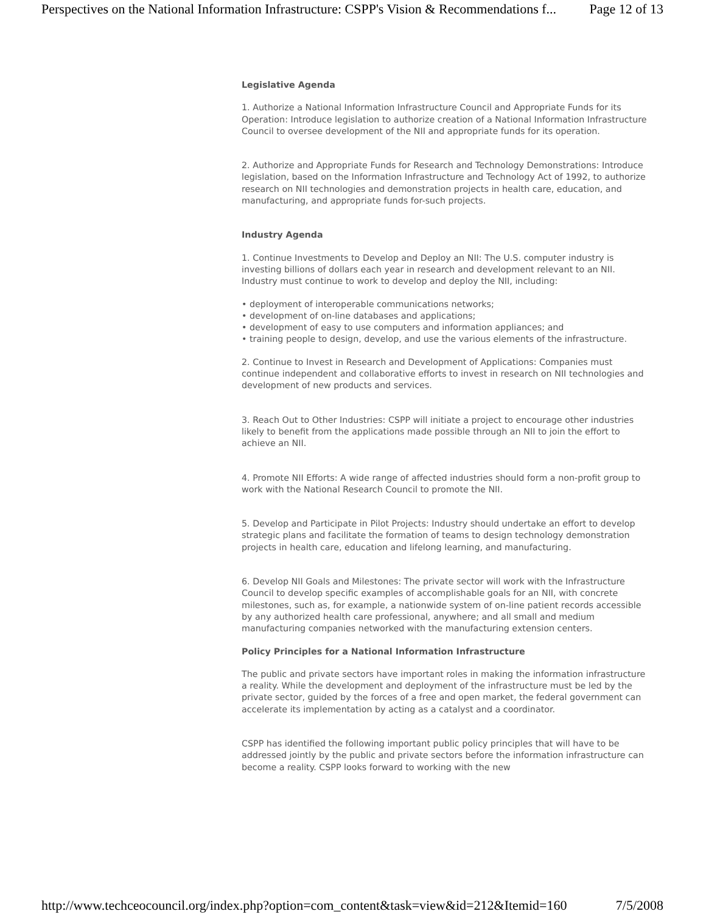Perspectives on the National Information Infrastructure: CSPP's Vision & Recommendations f... Page 12 of 13
Legislative Agenda
1. Authorize a National Information Infrastructure Council and Appropriate Funds for its Operation: Introduce legislation to authorize creation of a National Information Infrastructure Council to oversee development of the NII and appropriate funds for its operation.
2. Authorize and Appropriate Funds for Research and Technology Demonstrations: Introduce legislation, based on the Information Infrastructure and Technology Act of 1992, to authorize research on NII technologies and demonstration projects in health care, education, and manufacturing, and appropriate funds for-such projects.
Industry Agenda
1. Continue Investments to Develop and Deploy an NII: The U.S. computer industry is investing billions of dollars each year in research and development relevant to an NII. Industry must continue to work to develop and deploy the NII, including:
• deployment of interoperable communications networks;
• development of on-line databases and applications;
• development of easy to use computers and information appliances; and
• training people to design, develop, and use the various elements of the infrastructure.
2. Continue to Invest in Research and Development of Applications: Companies must continue independent and collaborative efforts to invest in research on NII technologies and development of new products and services.
3. Reach Out to Other Industries: CSPP will initiate a project to encourage other industries likely to benefit from the applications made possible through an NII to join the effort to achieve an NII.
4. Promote NII Efforts: A wide range of affected industries should form a non-profit group to work with the National Research Council to promote the NII.
5. Develop and Participate in Pilot Projects: Industry should undertake an effort to develop strategic plans and facilitate the formation of teams to design technology demonstration projects in health care, education and lifelong learning, and manufacturing.
6. Develop NII Goals and Milestones: The private sector will work with the Infrastructure Council to develop specific examples of accomplishable goals for an NII, with concrete milestones, such as, for example, a nationwide system of on-line patient records accessible by any authorized health care professional, anywhere; and all small and medium manufacturing companies networked with the manufacturing extension centers.
Policy Principles for a National Information Infrastructure
The public and private sectors have important roles in making the information infrastructure a reality. While the development and deployment of the infrastructure must be led by the private sector, guided by the forces of a free and open market, the federal government can accelerate its implementation by acting as a catalyst and a coordinator.
CSPP has identified the following important public policy principles that will have to be addressed jointly by the public and private sectors before the information infrastructure can become a reality. CSPP looks forward to working with the new
http://www.techceocouncil.org/index.php?option=com_content&task=view&id=212&Itemid=160 7/5/2008